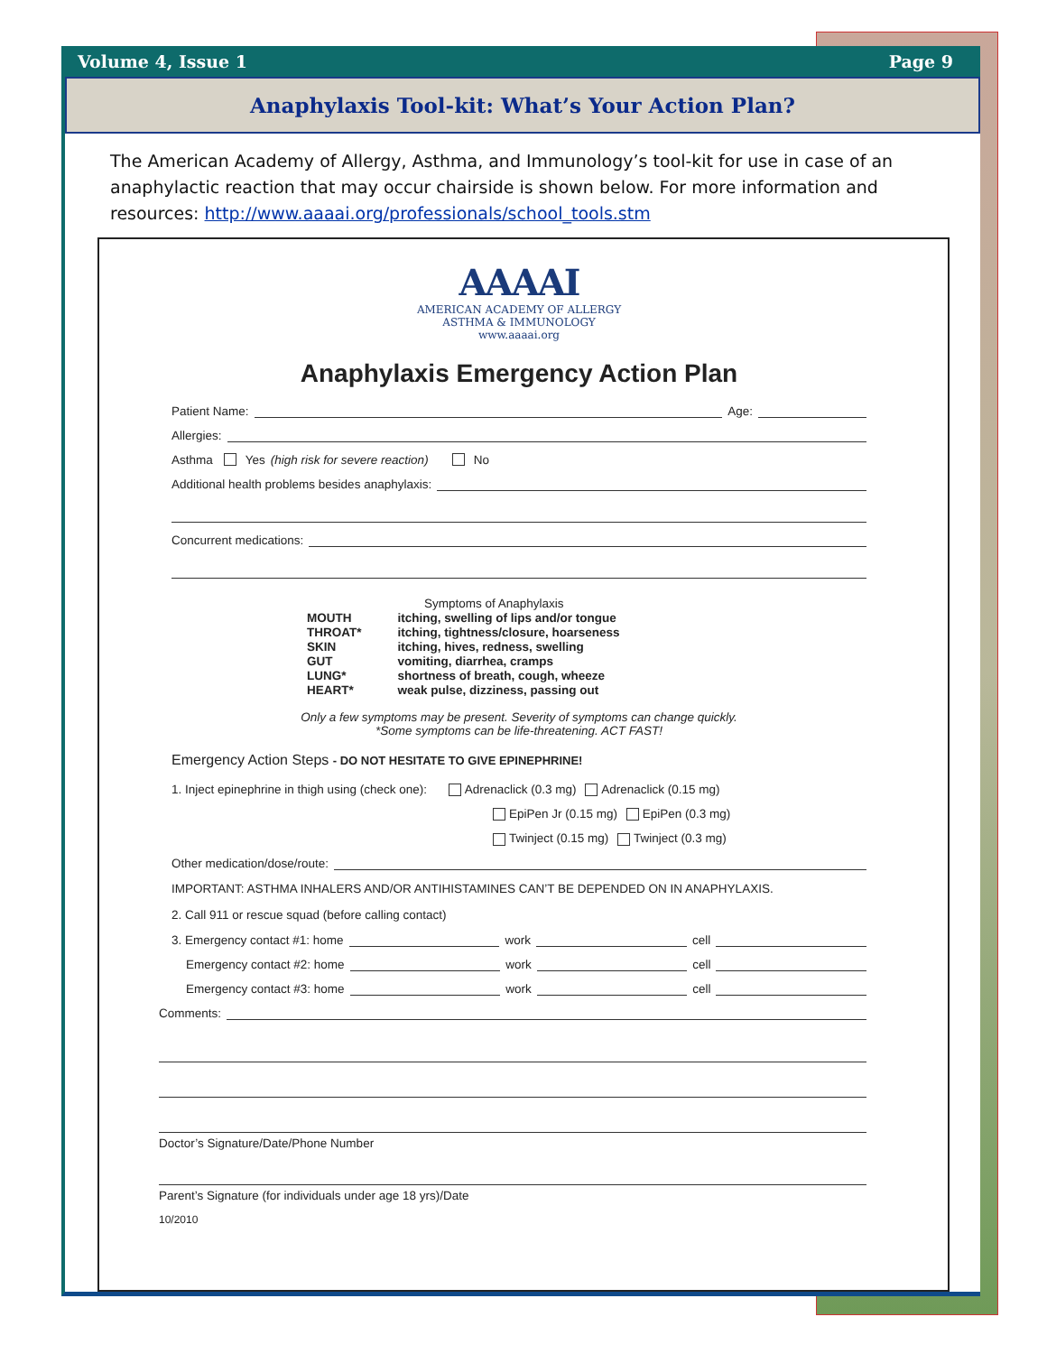Volume 4, Issue 1 Page 9
Anaphylaxis Tool-kit: What’s Your Action Plan?
The American Academy of Allergy, Asthma, and Immunology’s tool-kit for use in case of an anaphylactic reaction that may occur chairside is shown below. For more information and resources: http://www.aaaai.org/professionals/school_tools.stm
AAAAI
AMERICAN ACADEMY OF ALLERGY
ASTHMA & IMMUNOLOGY
www.aaaai.org
Anaphylaxis Emergency Action Plan
Patient Name: Age:
Allergies:
Asthma Yes (high risk for severe reaction) No
Additional health problems besides anaphylaxis:
Concurrent medications:
Symptoms of Anaphylaxis
| MOUTH | itching, swelling of lips and/or tongue |
| THROAT* | itching, tightness/closure, hoarseness |
| SKIN | itching, hives, redness, swelling |
| GUT | vomiting, diarrhea, cramps |
| LUNG* | shortness of breath, cough, wheeze |
| HEART* | weak pulse, dizziness, passing out |
Only a few symptoms may be present. Severity of symptoms can change quickly.
*Some symptoms can be life-threatening. ACT FAST!
Emergency Action Steps - DO NOT HESITATE TO GIVE EPINEPHRINE!
1. Inject epinephrine in thigh using (check one): Adrenaclick (0.3 mg) Adrenaclick (0.15 mg)
EpiPen Jr (0.15 mg) EpiPen (0.3 mg)
Twinject (0.15 mg) Twinject (0.3 mg)
Other medication/dose/route:
IMPORTANT: ASTHMA INHALERS AND/OR ANTIHISTAMINES CAN’T BE DEPENDED ON IN ANAPHYLAXIS.
2. Call 911 or rescue squad (before calling contact)
3. Emergency contact #1: home work cell
Emergency contact #2: home work cell
Emergency contact #3: home work cell
Comments:
Doctor’s Signature/Date/Phone Number
Parent’s Signature (for individuals under age 18 yrs)/Date
10/2010